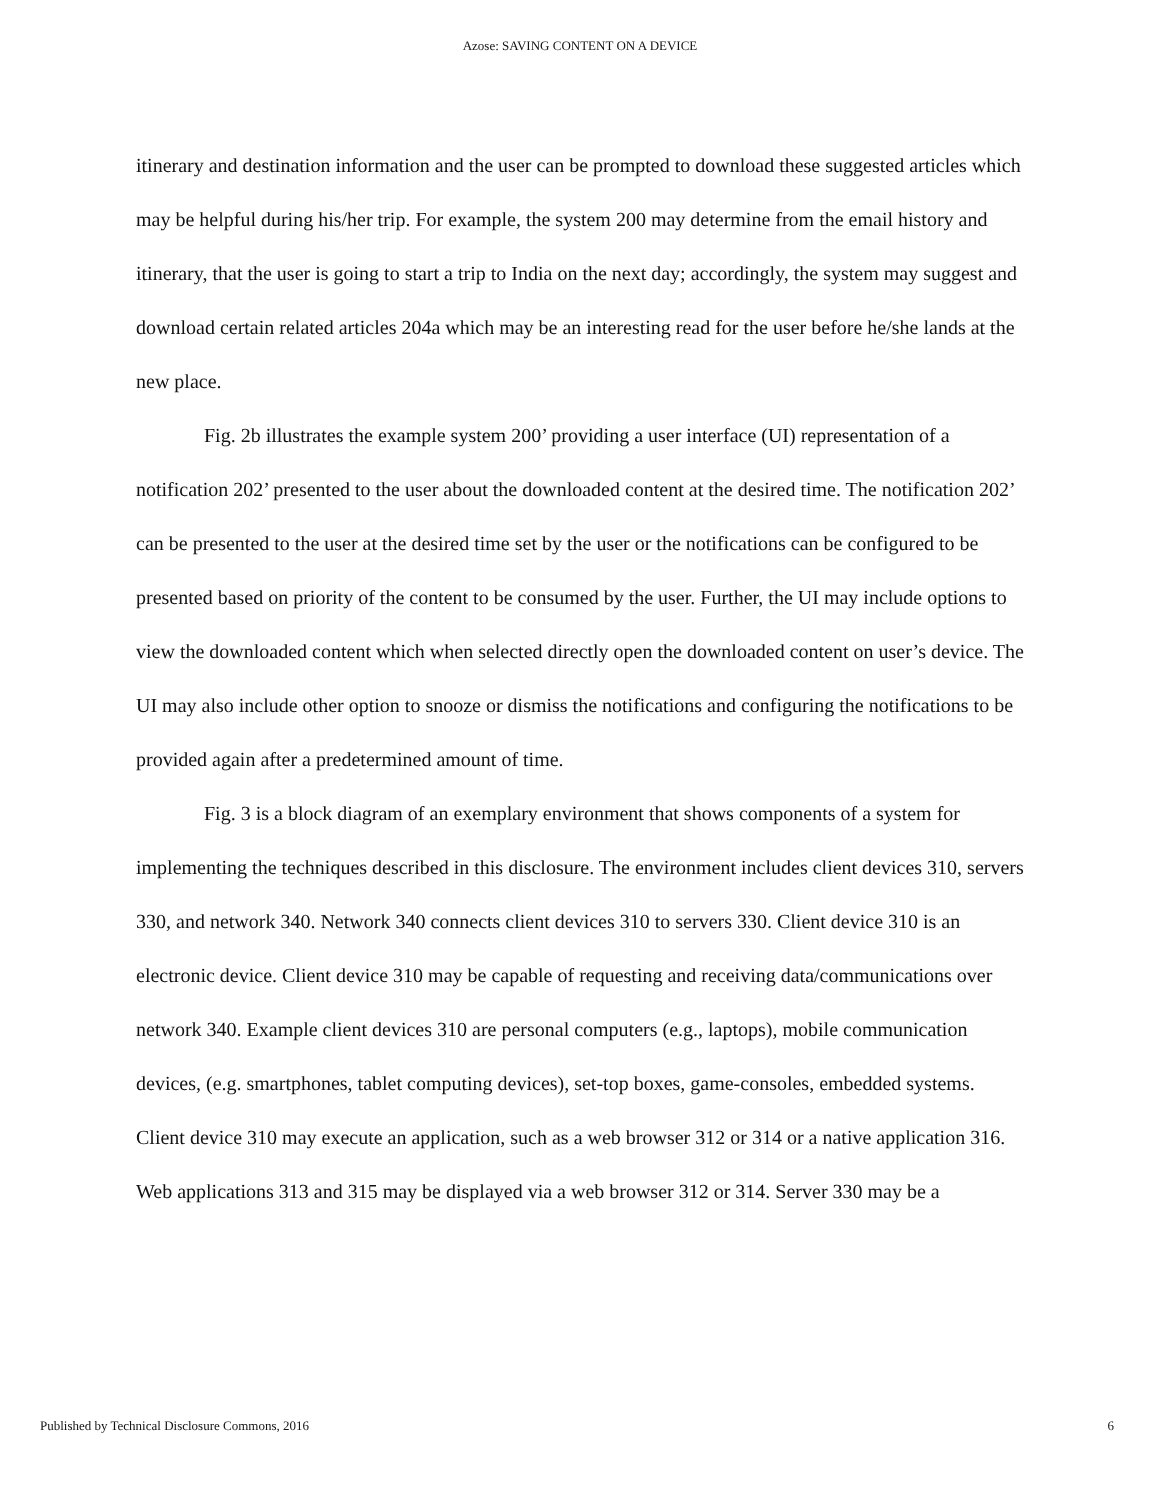Azose: SAVING CONTENT ON A DEVICE
itinerary and destination information and the user can be prompted to download these suggested articles which may be helpful during his/her trip. For example, the system 200 may determine from the email history and itinerary, that the user is going to start a trip to India on the next day; accordingly, the system may suggest and download certain related articles 204a which may be an interesting read for the user before he/she lands at the new place.
Fig. 2b illustrates the example system 200’ providing a user interface (UI) representation of a notification 202’ presented to the user about the downloaded content at the desired time. The notification 202’ can be presented to the user at the desired time set by the user or the notifications can be configured to be presented based on priority of the content to be consumed by the user. Further, the UI may include options to view the downloaded content which when selected directly open the downloaded content on user’s device. The UI may also include other option to snooze or dismiss the notifications and configuring the notifications to be provided again after a predetermined amount of time.
Fig. 3 is a block diagram of an exemplary environment that shows components of a system for implementing the techniques described in this disclosure. The environment includes client devices 310, servers 330, and network 340. Network 340 connects client devices 310 to servers 330. Client device 310 is an electronic device. Client device 310 may be capable of requesting and receiving data/communications over network 340. Example client devices 310 are personal computers (e.g., laptops), mobile communication devices, (e.g. smartphones, tablet computing devices), set-top boxes, game-consoles, embedded systems. Client device 310 may execute an application, such as a web browser 312 or 314 or a native application 316. Web applications 313 and 315 may be displayed via a web browser 312 or 314. Server 330 may be a
Published by Technical Disclosure Commons, 2016 6